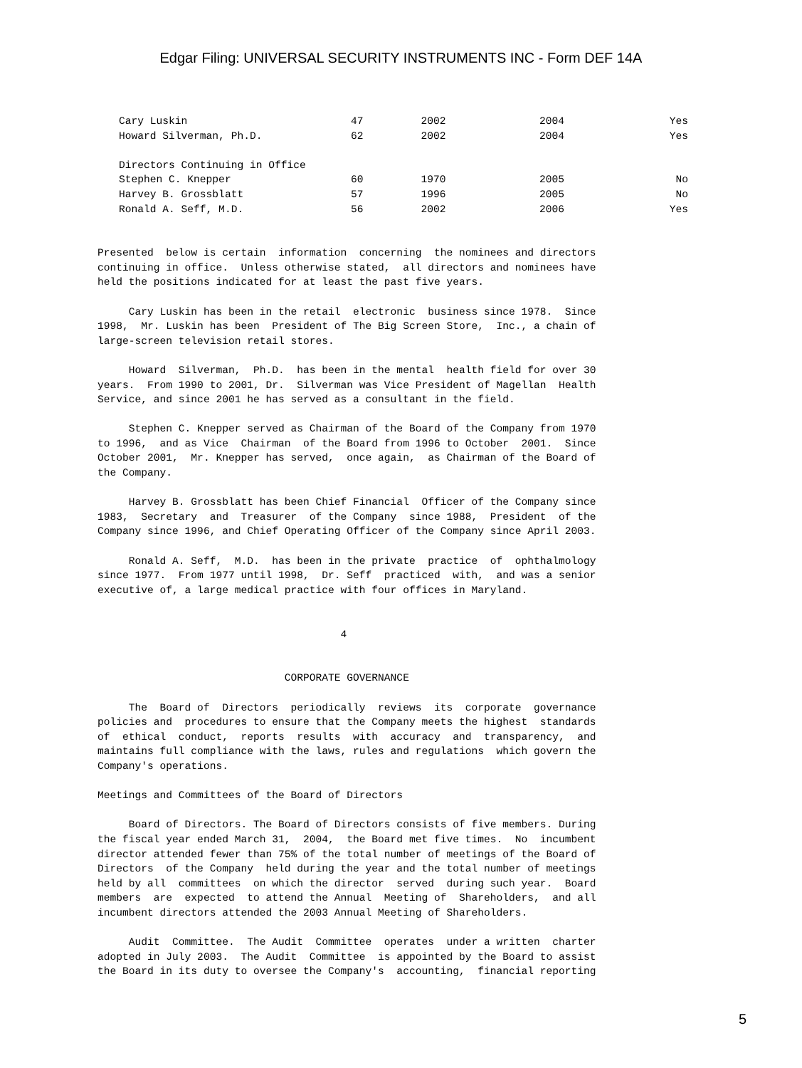Edgar Filing: UNIVERSAL SECURITY INSTRUMENTS INC - Form DEF 14A
| Cary Luskin | 47 | 2002 | 2004 | Yes |
| Howard Silverman, Ph.D. | 62 | 2002 | 2004 | Yes |
| Directors Continuing in Office | | | | |
| Stephen C. Knepper | 60 | 1970 | 2005 | No |
| Harvey B. Grossblatt | 57 | 1996 | 2005 | No |
| Ronald A. Seff, M.D. | 56 | 2002 | 2006 | Yes |
Presented  below is certain  information  concerning  the nominees and directors
continuing in office.  Unless otherwise stated,  all directors and nominees have
held the positions indicated for at least the past five years.
     Cary Luskin has been in the retail  electronic  business since 1978.  Since
1998,  Mr. Luskin has been  President of The Big Screen Store,  Inc., a chain of
large-screen television retail stores.
     Howard  Silverman,  Ph.D.  has been in the mental  health field for over 30
years.  From 1990 to 2001, Dr.  Silverman was Vice President of Magellan  Health
Service, and since 2001 he has served as a consultant in the field.
     Stephen C. Knepper served as Chairman of the Board of the Company from 1970
to 1996,  and as Vice  Chairman  of the Board from 1996 to October  2001.  Since
October 2001,  Mr. Knepper has served,  once again,  as Chairman of the Board of
the Company.
     Harvey B. Grossblatt has been Chief Financial  Officer of the Company since
1983,  Secretary  and  Treasurer  of the Company  since 1988,  President  of the
Company since 1996, and Chief Operating Officer of the Company since April 2003.
     Ronald A. Seff,  M.D.  has been in the private  practice  of  ophthalmology
since 1977.  From 1977 until 1998,  Dr. Seff  practiced  with,  and was a senior
executive of, a large medical practice with four offices in Maryland.
                                       4


                              CORPORATE GOVERNANCE
     The  Board of  Directors  periodically  reviews  its  corporate  governance
policies and  procedures to ensure that the Company meets the highest  standards
of  ethical  conduct,  reports  results  with  accuracy  and  transparency,  and
maintains full compliance with the laws, rules and regulations  which govern the
Company's operations.
Meetings and Committees of the Board of Directors
     Board of Directors. The Board of Directors consists of five members. During
the fiscal year ended March 31,  2004,  the Board met five times.  No  incumbent
director attended fewer than 75% of the total number of meetings of the Board of
Directors  of the Company  held during the year and the total number of meetings
held by all  committees  on which the director  served  during such year.  Board
members  are  expected  to attend the Annual  Meeting of  Shareholders,  and all
incumbent directors attended the 2003 Annual Meeting of Shareholders.
     Audit  Committee.  The Audit  Committee  operates  under a written  charter
adopted in July 2003.  The Audit  Committee  is appointed by the Board to assist
the Board in its duty to oversee the Company's  accounting,  financial reporting
5